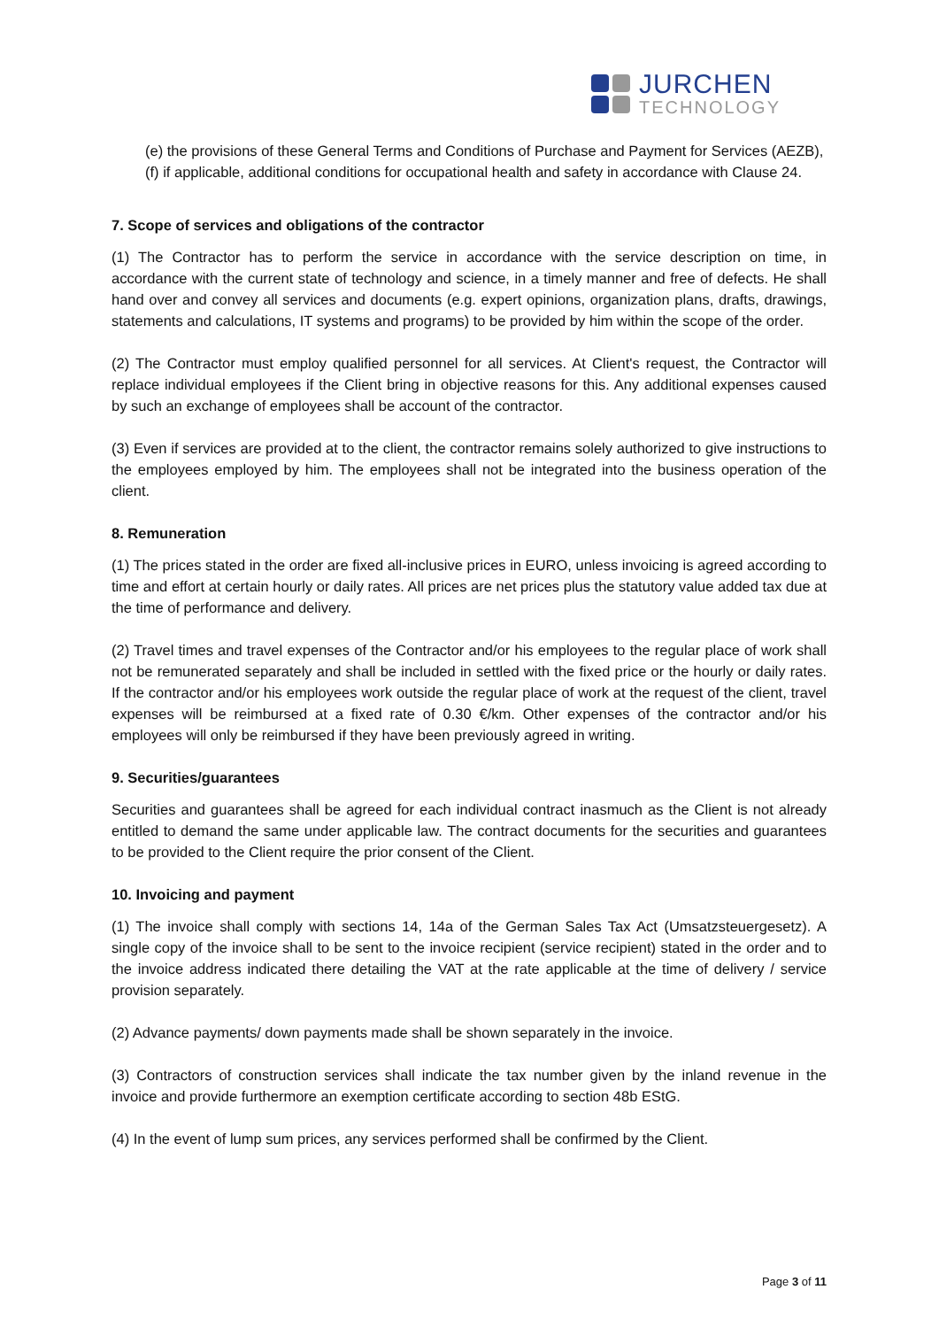JURCHEN
TECHNOLOGY
(e) the provisions of these General Terms and Conditions of Purchase and Payment for Services (AEZB),
(f) if applicable, additional conditions for occupational health and safety in accordance with Clause 24.
7. Scope of services and obligations of the contractor
(1) The Contractor has to perform the service in accordance with the service description on time, in accordance with the current state of technology and science, in a timely manner and free of defects. He shall hand over and convey all services and documents (e.g. expert opinions, organization plans, drafts, drawings, statements and calculations, IT systems and programs) to be provided by him within the scope of the order.
(2) The Contractor must employ qualified personnel for all services. At Client's request, the Contractor will replace individual employees if the Client bring in objective reasons for this. Any additional expenses caused by such an exchange of employees shall be account of the contractor.
(3) Even if services are provided at to the client, the contractor remains solely authorized to give instructions to the employees employed by him. The employees shall not be integrated into the business operation of the client.
8. Remuneration
(1) The prices stated in the order are fixed all-inclusive prices in EURO, unless invoicing is agreed according to time and effort at certain hourly or daily rates. All prices are net prices plus the statutory value added tax due at the time of performance and delivery.
(2) Travel times and travel expenses of the Contractor and/or his employees to the regular place of work shall not be remunerated separately and shall be included in settled with the fixed price or the hourly or daily rates. If the contractor and/or his employees work outside the regular place of work at the request of the client, travel expenses will be reimbursed at a fixed rate of 0.30 €/km. Other expenses of the contractor and/or his employees will only be reimbursed if they have been previously agreed in writing.
9. Securities/guarantees
Securities and guarantees shall be agreed for each individual contract inasmuch as the Client is not already entitled to demand the same under applicable law. The contract documents for the securities and guarantees to be provided to the Client require the prior consent of the Client.
10. Invoicing and payment
(1) The invoice shall comply with sections 14, 14a of the German Sales Tax Act (Umsatzsteuergesetz). A single copy of the invoice shall to be sent to the invoice recipient (service recipient) stated in the order and to the invoice address indicated there detailing the VAT at the rate applicable at the time of delivery / service provision separately.
(2) Advance payments/ down payments made shall be shown separately in the invoice.
(3) Contractors of construction services shall indicate the tax number given by the inland revenue in the invoice and provide furthermore an exemption certificate according to section 48b EStG.
(4) In the event of lump sum prices, any services performed shall be confirmed by the Client.
Page 3 of 11